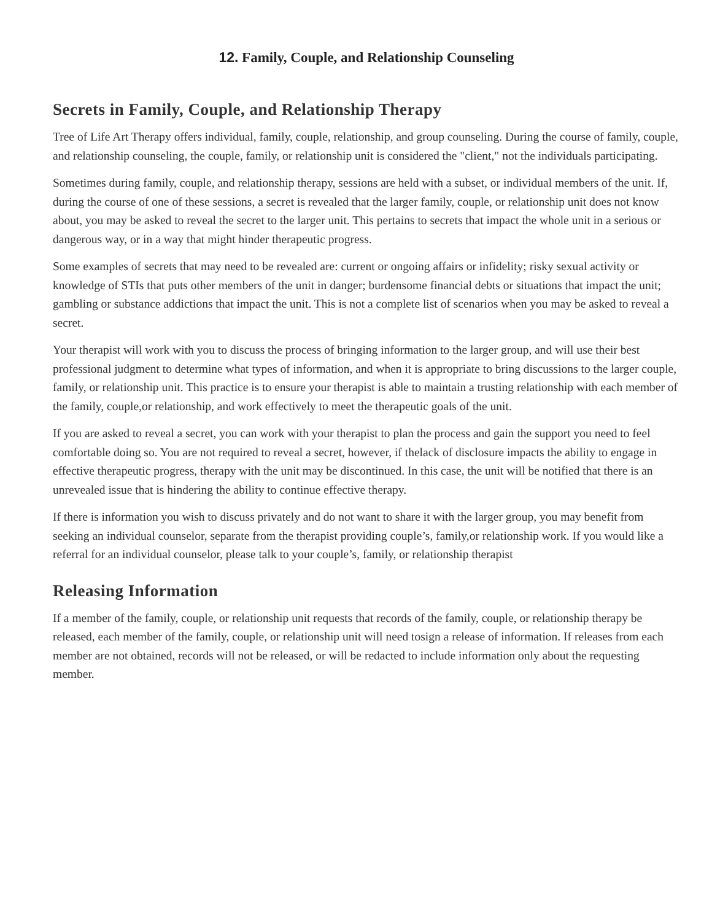12. Family, Couple, and Relationship Counseling
Secrets in Family, Couple, and Relationship Therapy
Tree of Life Art Therapy offers individual, family, couple, relationship, and group counseling. During the course of family, couple, and relationship counseling, the couple, family, or relationship unit is considered the "client," not the individuals participating.
Sometimes during family, couple, and relationship therapy, sessions are held with a subset, or individual members of the unit. If, during the course of one of these sessions, a secret is revealed that the larger family, couple, or relationship unit does not know about, you may be asked to reveal the secret to the larger unit. This pertains to secrets that impact the whole unit in a serious or dangerous way, or in a way that might hinder therapeutic progress.
Some examples of secrets that may need to be revealed are: current or ongoing affairs or infidelity; risky sexual activity or knowledge of STIs that puts other members of the unit in danger; burdensome financial debts or situations that impact the unit; gambling or substance addictions that impact the unit. This is not a complete list of scenarios when you may be asked to reveal a secret.
Your therapist will work with you to discuss the process of bringing information to the larger group, and will use their best professional judgment to determine what types of information, and when it is appropriate to bring discussions to the larger couple, family, or relationship unit. This practice is to ensure your therapist is able to maintain a trusting relationship with each member of the family, couple,or relationship, and work effectively to meet the therapeutic goals of the unit.
If you are asked to reveal a secret, you can work with your therapist to plan the process and gain the support you need to feel comfortable doing so. You are not required to reveal a secret, however, if thelack of disclosure impacts the ability to engage in effective therapeutic progress, therapy with the unit may be discontinued. In this case, the unit will be notified that there is an unrevealed issue that is hindering the ability to continue effective therapy.
If there is information you wish to discuss privately and do not want to share it with the larger group, you may benefit from seeking an individual counselor, separate from the therapist providing couple’s, family,or relationship work. If you would like a referral for an individual counselor, please talk to your couple’s, family, or relationship therapist
Releasing Information
If a member of the family, couple, or relationship unit requests that records of the family, couple, or relationship therapy be released, each member of the family, couple, or relationship unit will need tosign a release of information. If releases from each member are not obtained, records will not be released, or will be redacted to include information only about the requesting member.